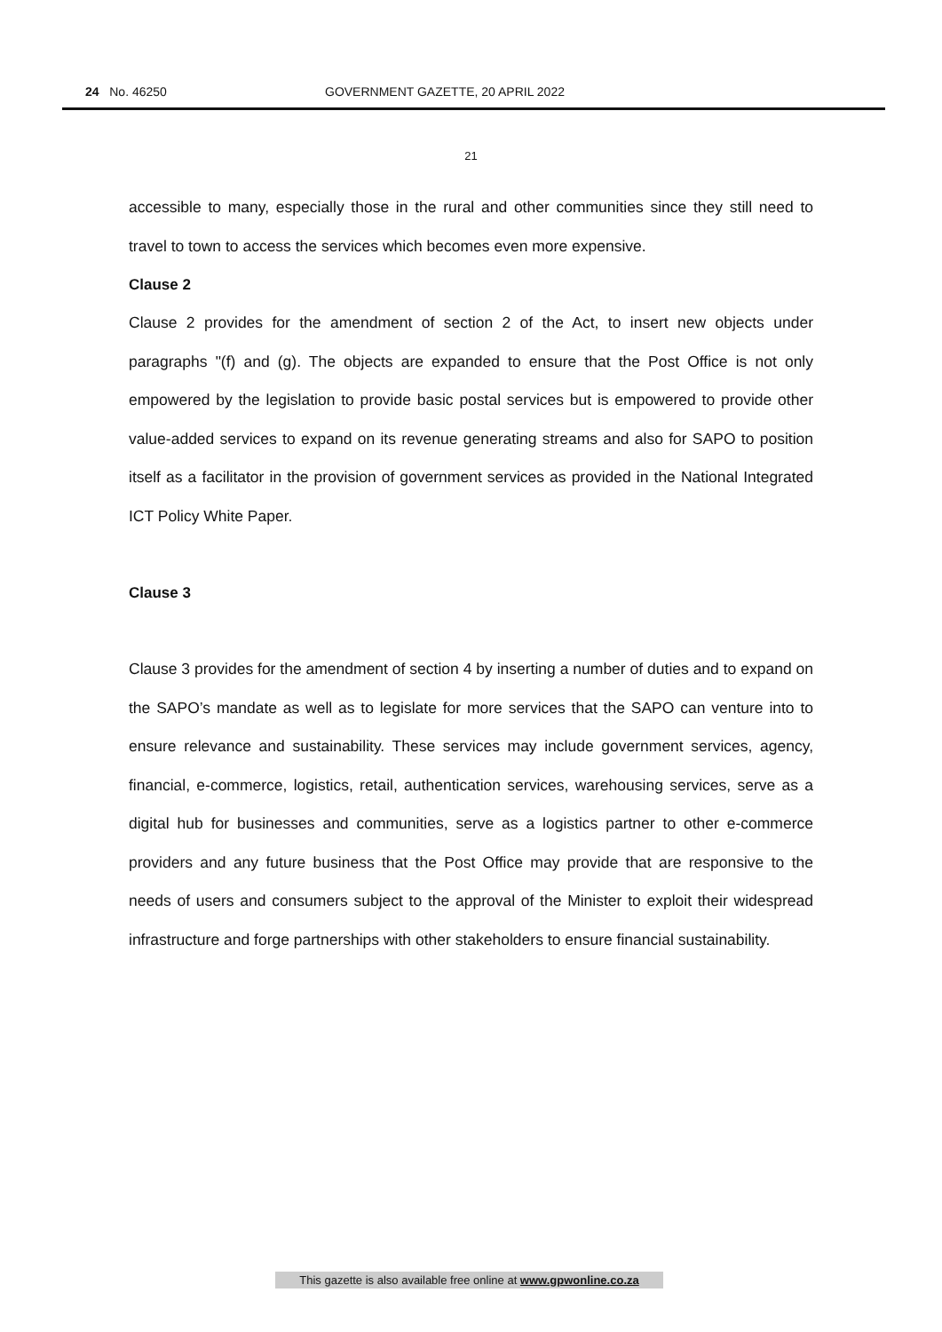24 No. 46250 GOVERNMENT GAZETTE, 20 APRIL 2022
21
accessible to many, especially those in the rural and other communities since they still need to travel to town to access the services which becomes even more expensive.
Clause 2
Clause 2 provides for the amendment of section 2 of the Act, to insert new objects under paragraphs "(f) and (g). The objects are expanded to ensure that the Post Office is not only empowered by the legislation to provide basic postal services but is empowered to provide other value-added services to expand on its revenue generating streams and also for SAPO to position itself as a facilitator in the provision of government services as provided in the National Integrated ICT Policy White Paper.
Clause 3
Clause 3 provides for the amendment of section 4 by inserting a number of duties and to expand on the SAPO’s mandate as well as to legislate for more services that the SAPO can venture into to ensure relevance and sustainability. These services may include government services, agency, financial, e-commerce, logistics, retail, authentication services, warehousing services, serve as a digital hub for businesses and communities, serve as a logistics partner to other e-commerce providers and any future business that the Post Office may provide that are responsive to the needs of users and consumers subject to the approval of the Minister to exploit their widespread infrastructure and forge partnerships with other stakeholders to ensure financial sustainability.
This gazette is also available free online at www.gpwonline.co.za